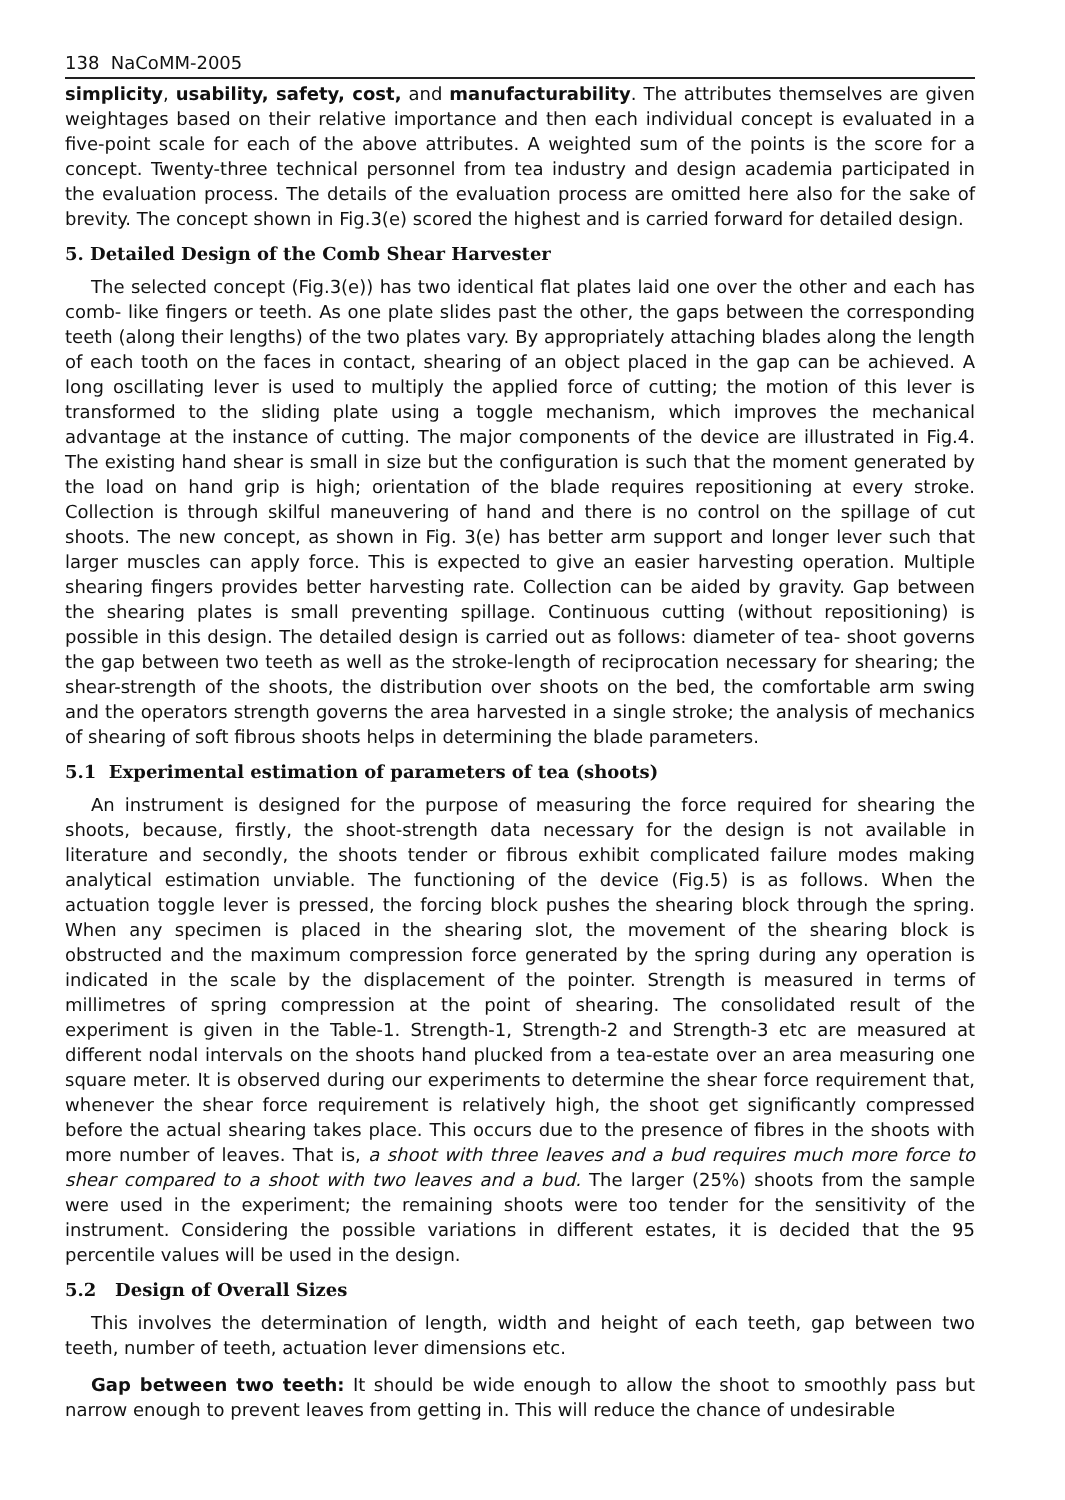138 NaCoMM-2005
simplicity, usability, safety, cost, and manufacturability. The attributes themselves are given weightages based on their relative importance and then each individual concept is evaluated in a five-point scale for each of the above attributes. A weighted sum of the points is the score for a concept. Twenty-three technical personnel from tea industry and design academia participated in the evaluation process. The details of the evaluation process are omitted here also for the sake of brevity. The concept shown in Fig.3(e) scored the highest and is carried forward for detailed design.
5. Detailed Design of the Comb Shear Harvester
The selected concept (Fig.3(e)) has two identical flat plates laid one over the other and each has comb- like fingers or teeth. As one plate slides past the other, the gaps between the corresponding teeth (along their lengths) of the two plates vary. By appropriately attaching blades along the length of each tooth on the faces in contact, shearing of an object placed in the gap can be achieved. A long oscillating lever is used to multiply the applied force of cutting; the motion of this lever is transformed to the sliding plate using a toggle mechanism, which improves the mechanical advantage at the instance of cutting. The major components of the device are illustrated in Fig.4. The existing hand shear is small in size but the configuration is such that the moment generated by the load on hand grip is high; orientation of the blade requires repositioning at every stroke. Collection is through skilful maneuvering of hand and there is no control on the spillage of cut shoots. The new concept, as shown in Fig. 3(e) has better arm support and longer lever such that larger muscles can apply force. This is expected to give an easier harvesting operation. Multiple shearing fingers provides better harvesting rate. Collection can be aided by gravity. Gap between the shearing plates is small preventing spillage. Continuous cutting (without repositioning) is possible in this design. The detailed design is carried out as follows: diameter of tea- shoot governs the gap between two teeth as well as the stroke-length of reciprocation necessary for shearing; the shear-strength of the shoots, the distribution over shoots on the bed, the comfortable arm swing and the operators strength governs the area harvested in a single stroke; the analysis of mechanics of shearing of soft fibrous shoots helps in determining the blade parameters.
5.1 Experimental estimation of parameters of tea (shoots)
An instrument is designed for the purpose of measuring the force required for shearing the shoots, because, firstly, the shoot-strength data necessary for the design is not available in literature and secondly, the shoots tender or fibrous exhibit complicated failure modes making analytical estimation unviable. The functioning of the device (Fig.5) is as follows. When the actuation toggle lever is pressed, the forcing block pushes the shearing block through the spring. When any specimen is placed in the shearing slot, the movement of the shearing block is obstructed and the maximum compression force generated by the spring during any operation is indicated in the scale by the displacement of the pointer. Strength is measured in terms of millimetres of spring compression at the point of shearing. The consolidated result of the experiment is given in the Table-1. Strength-1, Strength-2 and Strength-3 etc are measured at different nodal intervals on the shoots hand plucked from a tea-estate over an area measuring one square meter. It is observed during our experiments to determine the shear force requirement that, whenever the shear force requirement is relatively high, the shoot get significantly compressed before the actual shearing takes place. This occurs due to the presence of fibres in the shoots with more number of leaves. That is, a shoot with three leaves and a bud requires much more force to shear compared to a shoot with two leaves and a bud. The larger (25%) shoots from the sample were used in the experiment; the remaining shoots were too tender for the sensitivity of the instrument. Considering the possible variations in different estates, it is decided that the 95 percentile values will be used in the design.
5.2 Design of Overall Sizes
This involves the determination of length, width and height of each teeth, gap between two teeth, number of teeth, actuation lever dimensions etc.
Gap between two teeth: It should be wide enough to allow the shoot to smoothly pass but narrow enough to prevent leaves from getting in. This will reduce the chance of undesirable